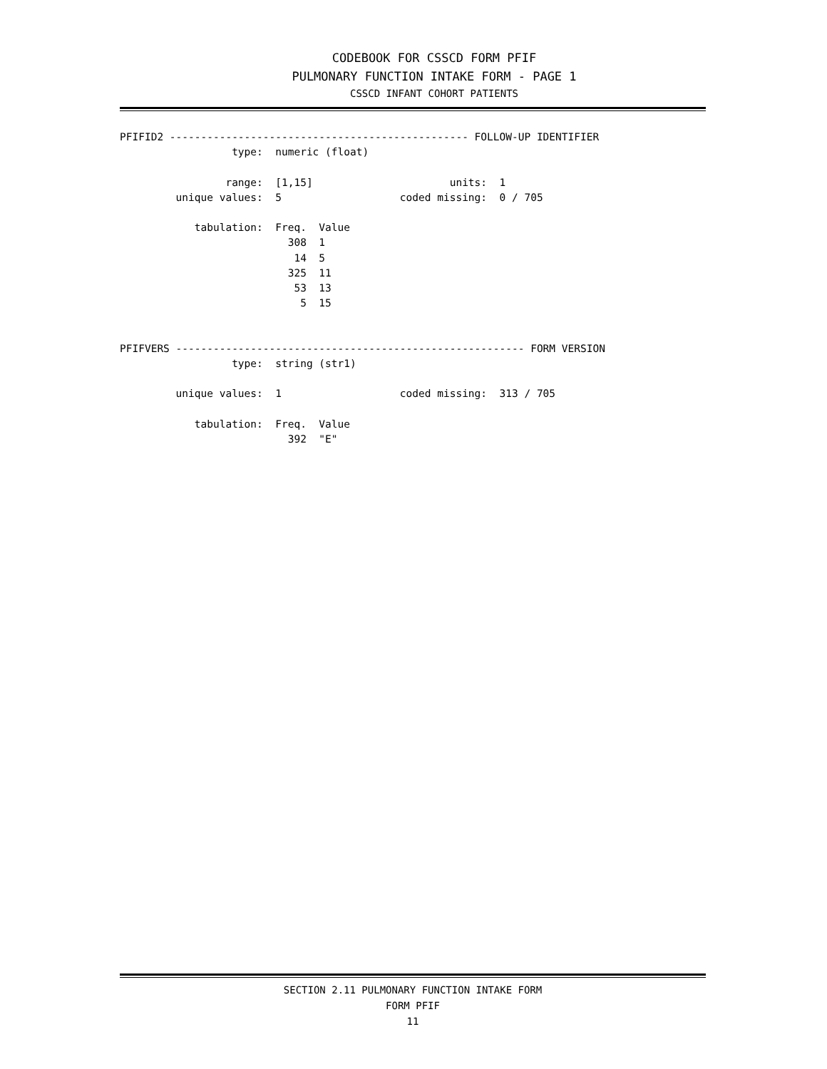CODEBOOK FOR CSSCD FORM PFIF
PULMONARY FUNCTION INTAKE FORM - PAGE 1
CSSCD INFANT COHORT PATIENTS
PFIFID2 ------------------------------------------------ FOLLOW-UP IDENTIFIER
                  type:  numeric (float)

                 range:  [1,15]                      units:  1
         unique values:  5                   coded missing:  0 / 705

            tabulation:  Freq.  Value
                           308  1
                            14  5
                           325  11
                            53  13
                             5  15


PFIFVERS -------------------------------------------------------- FORM VERSION
                  type:  string (str1)

         unique values:  1                   coded missing:  313 / 705

            tabulation:  Freq.  Value
                           392  "E"
SECTION 2.11 PULMONARY FUNCTION INTAKE FORM
FORM PFIF
11